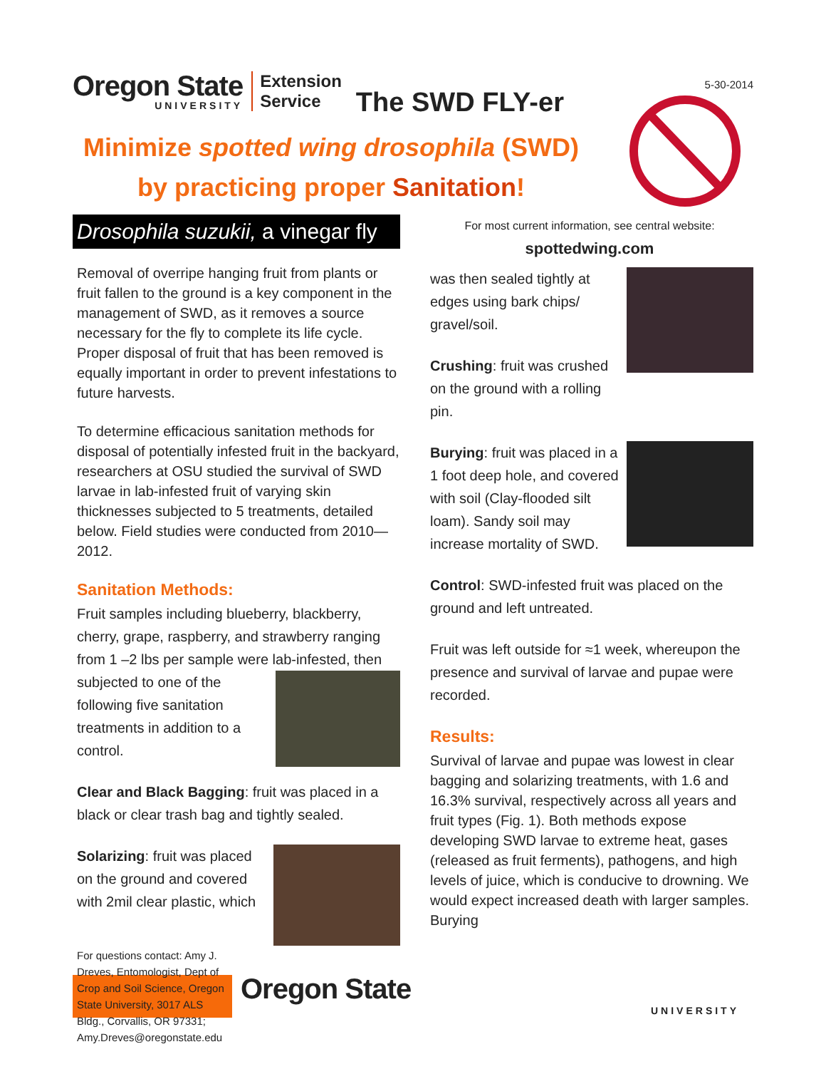Oregon State
UNIVERSITY
Extension
Service
The SWD FLY-er
5-30-2014
Minimize spotted wing drosophila (SWD)
by practicing proper Sanitation!
Drosophila suzukii, a vinegar fly
Removal of overripe hanging fruit from plants or fruit fallen to the ground is a key component in the management of SWD, as it removes a source necessary for the fly to complete its life cycle. Proper disposal of fruit that has been removed is equally important in order to prevent infestations to future harvests.
To determine efficacious sanitation methods for disposal of potentially infested fruit in the backyard, researchers at OSU studied the survival of SWD larvae in lab-infested fruit of varying skin thicknesses subjected to 5 treatments, detailed below. Field studies were conducted from 2010—2012.
Sanitation Methods:
Fruit samples including blueberry, blackberry, cherry, grape, raspberry, and strawberry ranging from 1 –2 lbs per sample were lab-infested, then subjected to one of the following five sanitation treatments in addition to a control.
Clear and Black Bagging: fruit was placed in a black or clear trash bag and tightly sealed.
Solarizing: fruit was placed on the ground and covered with 2mil clear plastic, which
For most current information, see central website:
spottedwing.com
was then sealed tightly at edges using bark chips/ gravel/soil.
Crushing: fruit was crushed on the ground with a rolling pin.
Burying: fruit was placed in a 1 foot deep hole, and covered with soil (Clay-flooded silt loam). Sandy soil may increase mortality of SWD.
Control: SWD-infested fruit was placed on the ground and left untreated.
Fruit was left outside for ≈1 week, whereupon the presence and survival of larvae and pupae were recorded.
Results:
Survival of larvae and pupae was lowest in clear bagging and solarizing treatments, with 1.6 and 16.3% survival, respectively across all years and fruit types (Fig. 1). Both methods expose developing SWD larvae to extreme heat, gases (released as fruit ferments), pathogens, and high levels of juice, which is conducive to drowning. We would expect increased death with larger samples. Burying
For questions contact: Amy J. Dreves, Entomologist, Dept of Crop and Soil Science, Oregon State University, 3017 ALS Bldg., Corvallis, OR 97331; Amy.Dreves@oregonstate.edu
Oregon State
UNIVERSITY